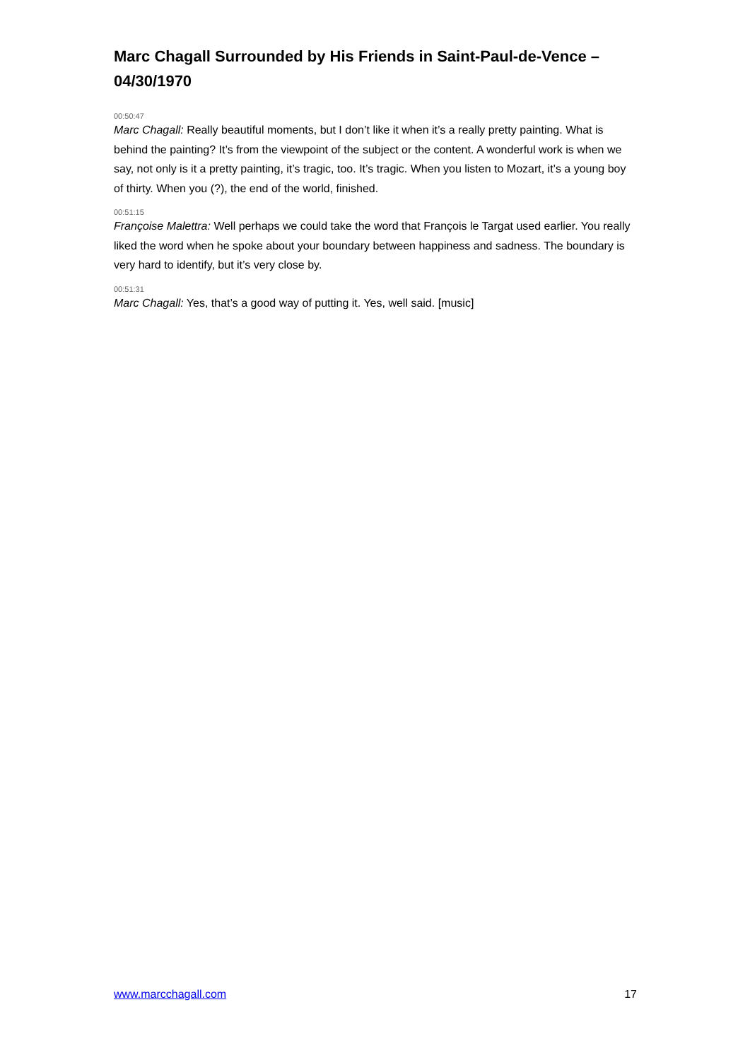Marc Chagall Surrounded by His Friends in Saint-Paul-de-Vence – 04/30/1970
00:50:47
Marc Chagall: Really beautiful moments, but I don’t like it when it’s a really pretty painting. What is behind the painting? It’s from the viewpoint of the subject or the content. A wonderful work is when we say, not only is it a pretty painting, it’s tragic, too. It’s tragic. When you listen to Mozart, it’s a young boy of thirty. When you (?), the end of the world, finished.
00:51:15
Françoise Malettra: Well perhaps we could take the word that François le Targat used earlier. You really liked the word when he spoke about your boundary between happiness and sadness. The boundary is very hard to identify, but it’s very close by.
00:51:31
Marc Chagall: Yes, that’s a good way of putting it. Yes, well said. [music]
www.marcchagall.com 17